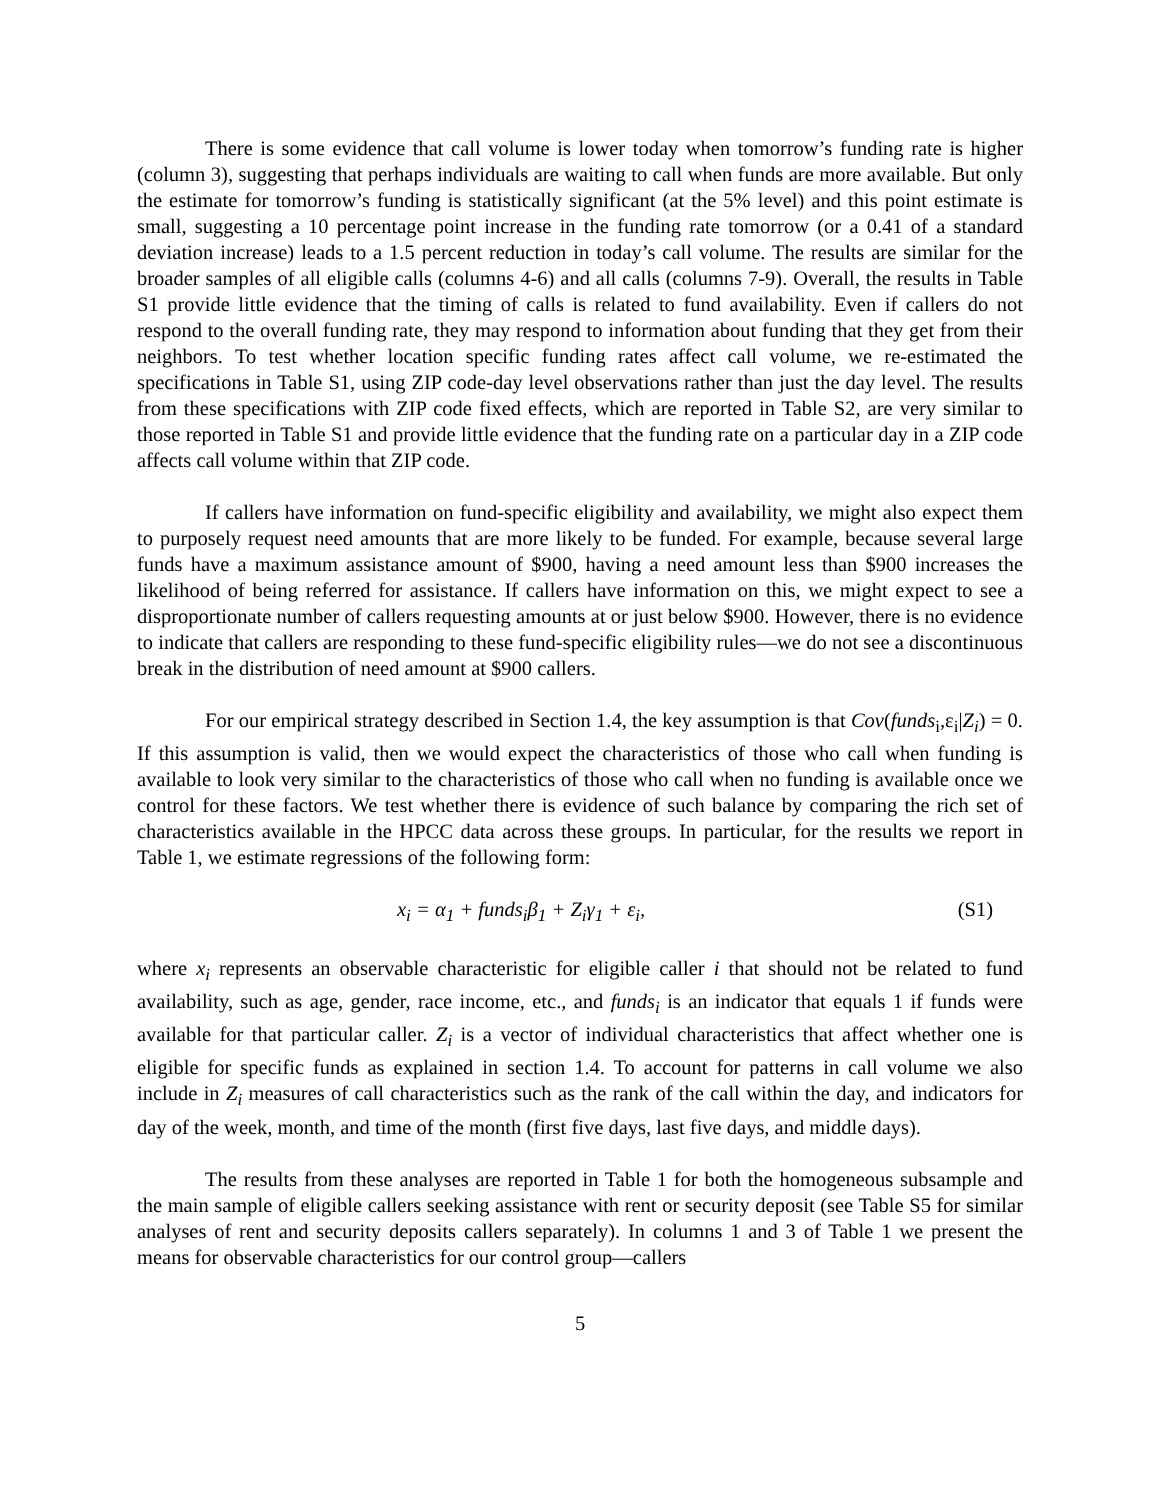There is some evidence that call volume is lower today when tomorrow’s funding rate is higher (column 3), suggesting that perhaps individuals are waiting to call when funds are more available. But only the estimate for tomorrow’s funding is statistically significant (at the 5% level) and this point estimate is small, suggesting a 10 percentage point increase in the funding rate tomorrow (or a 0.41 of a standard deviation increase) leads to a 1.5 percent reduction in today’s call volume. The results are similar for the broader samples of all eligible calls (columns 4-6) and all calls (columns 7-9). Overall, the results in Table S1 provide little evidence that the timing of calls is related to fund availability. Even if callers do not respond to the overall funding rate, they may respond to information about funding that they get from their neighbors. To test whether location specific funding rates affect call volume, we re-estimated the specifications in Table S1, using ZIP code-day level observations rather than just the day level. The results from these specifications with ZIP code fixed effects, which are reported in Table S2, are very similar to those reported in Table S1 and provide little evidence that the funding rate on a particular day in a ZIP code affects call volume within that ZIP code.
If callers have information on fund-specific eligibility and availability, we might also expect them to purposely request need amounts that are more likely to be funded. For example, because several large funds have a maximum assistance amount of $900, having a need amount less than $900 increases the likelihood of being referred for assistance. If callers have information on this, we might expect to see a disproportionate number of callers requesting amounts at or just below $900. However, there is no evidence to indicate that callers are responding to these fund-specific eligibility rules—we do not see a discontinuous break in the distribution of need amount at $900 callers.
For our empirical strategy described in Section 1.4, the key assumption is that Cov(funds<sub>i</sub>,ε<sub>i</sub>|Z<sub>i</sub>) = 0. If this assumption is valid, then we would expect the characteristics of those who call when funding is available to look very similar to the characteristics of those who call when no funding is available once we control for these factors. We test whether there is evidence of such balance by comparing the rich set of characteristics available in the HPCC data across these groups. In particular, for the results we report in Table 1, we estimate regressions of the following form:
x<sub>i</sub> = α<sub>1</sub> + funds<sub>i</sub>β<sub>1</sub> + Z<sub>i</sub>γ<sub>1</sub> + ε<sub>i</sub>, (S1)
where x<sub>i</sub> represents an observable characteristic for eligible caller i that should not be related to fund availability, such as age, gender, race income, etc., and funds<sub>i</sub> is an indicator that equals 1 if funds were available for that particular caller. Z<sub>i</sub> is a vector of individual characteristics that affect whether one is eligible for specific funds as explained in section 1.4. To account for patterns in call volume we also include in Z<sub>i</sub> measures of call characteristics such as the rank of the call within the day, and indicators for day of the week, month, and time of the month (first five days, last five days, and middle days).
The results from these analyses are reported in Table 1 for both the homogeneous subsample and the main sample of eligible callers seeking assistance with rent or security deposit (see Table S5 for similar analyses of rent and security deposits callers separately). In columns 1 and 3 of Table 1 we present the means for observable characteristics for our control group—callers
5